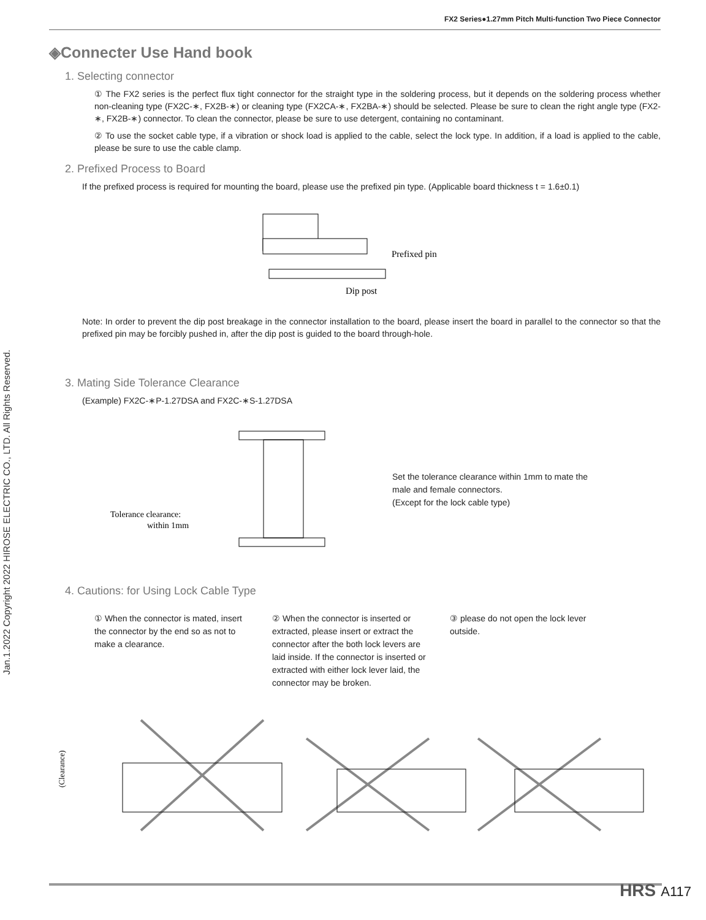Jan.1.2022 Copyright 2022 HIROSE ELECTRIC CO., LTD. All Rights Reserved.
FX2 Series●1.27mm Pitch Multi-function Two Piece Connector
◈Connecter Use Hand book
1. Selecting connector
① The FX2 series is the perfect flux tight connector for the straight type in the soldering process, but it depends on the soldering process whether non-cleaning type (FX2C-∗, FX2B-∗) or cleaning type (FX2CA-∗, FX2BA-∗) should be selected. Please be sure to clean the right angle type (FX2-∗, FX2B-∗) connector. To clean the connector, please be sure to use detergent, containing no contaminant.
② To use the socket cable type, if a vibration or shock load is applied to the cable, select the lock type. In addition, if a load is applied to the cable, please be sure to use the cable clamp.
2. Prefixed Process to Board
If the prefixed process is required for mounting the board, please use the prefixed pin type. (Applicable board thickness t = 1.6±0.1)
Prefixed pin
Dip post
Note: In order to prevent the dip post breakage in the connector installation to the board, please insert the board in parallel to the connector so that the prefixed pin may be forcibly pushed in, after the dip post is guided to the board through-hole.
3. Mating Side Tolerance Clearance
(Example) FX2C-∗P-1.27DSA and FX2C-∗S-1.27DSA
Tolerance clearance:
within 1mm
Set the tolerance clearance within 1mm to mate the male and female connectors.
(Except for the lock cable type)
4. Cautions: for Using Lock Cable Type
① When the connector is mated, insert the connector by the end so as not to make a clearance.
② When the connector is inserted or extracted, please insert or extract the connector after the both lock levers are laid inside. If the connector is inserted or extracted with either lock lever laid, the connector may be broken.
③ please do not open the lock lever outside.
(Clearance)
HRS A117